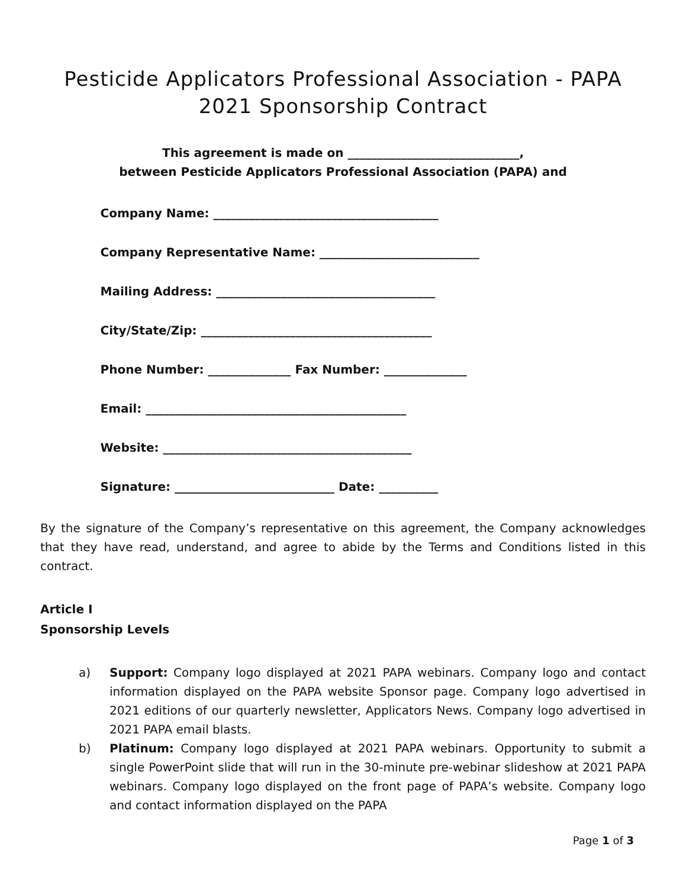Pesticide Applicators Professional Association - PAPA
2021 Sponsorship Contract
This agreement is made on _____________________________,
between Pesticide Applicators Professional Association (PAPA) and
Company Name: ______________________________________
Company Representative Name: ___________________________
Mailing Address: _____________________________________
City/State/Zip: _______________________________________
Phone Number: ______________ Fax Number: ______________
Email: ____________________________________________
Website: __________________________________________
Signature: ___________________________ Date: __________
By the signature of the Company’s representative on this agreement, the Company acknowledges that they have read, understand, and agree to abide by the Terms and Conditions listed in this contract.
Article I
Sponsorship Levels
a) Support: Company logo displayed at 2021 PAPA webinars. Company logo and contact information displayed on the PAPA website Sponsor page. Company logo advertised in 2021 editions of our quarterly newsletter, Applicators News. Company logo advertised in 2021 PAPA email blasts.
b) Platinum: Company logo displayed at 2021 PAPA webinars. Opportunity to submit a single PowerPoint slide that will run in the 30-minute pre-webinar slideshow at 2021 PAPA webinars. Company logo displayed on the front page of PAPA’s website. Company logo and contact information displayed on the PAPA
Page 1 of 3